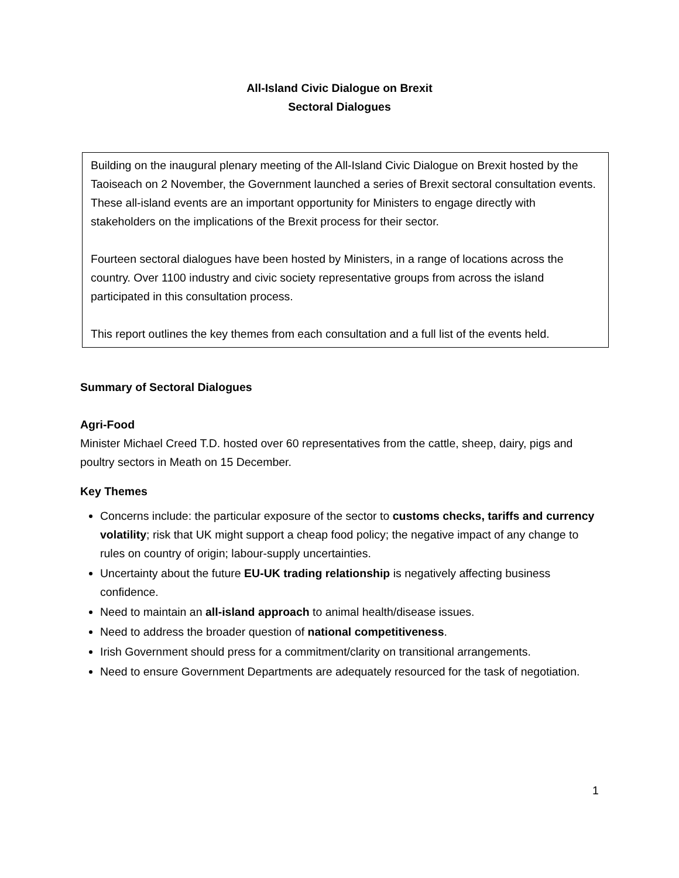All-Island Civic Dialogue on Brexit
Sectoral Dialogues
Building on the inaugural plenary meeting of the All-Island Civic Dialogue on Brexit hosted by the Taoiseach on 2 November, the Government launched a series of Brexit sectoral consultation events. These all-island events are an important opportunity for Ministers to engage directly with stakeholders on the implications of the Brexit process for their sector.
Fourteen sectoral dialogues have been hosted by Ministers, in a range of locations across the country. Over 1100 industry and civic society representative groups from across the island participated in this consultation process.
This report outlines the key themes from each consultation and a full list of the events held.
Summary of Sectoral Dialogues
Agri-Food
Minister Michael Creed T.D. hosted over 60 representatives from the cattle, sheep, dairy, pigs and poultry sectors in Meath on 15 December.
Key Themes
Concerns include: the particular exposure of the sector to customs checks, tariffs and currency volatility; risk that UK might support a cheap food policy; the negative impact of any change to rules on country of origin; labour-supply uncertainties.
Uncertainty about the future EU-UK trading relationship is negatively affecting business confidence.
Need to maintain an all-island approach to animal health/disease issues.
Need to address the broader question of national competitiveness.
Irish Government should press for a commitment/clarity on transitional arrangements.
Need to ensure Government Departments are adequately resourced for the task of negotiation.
1